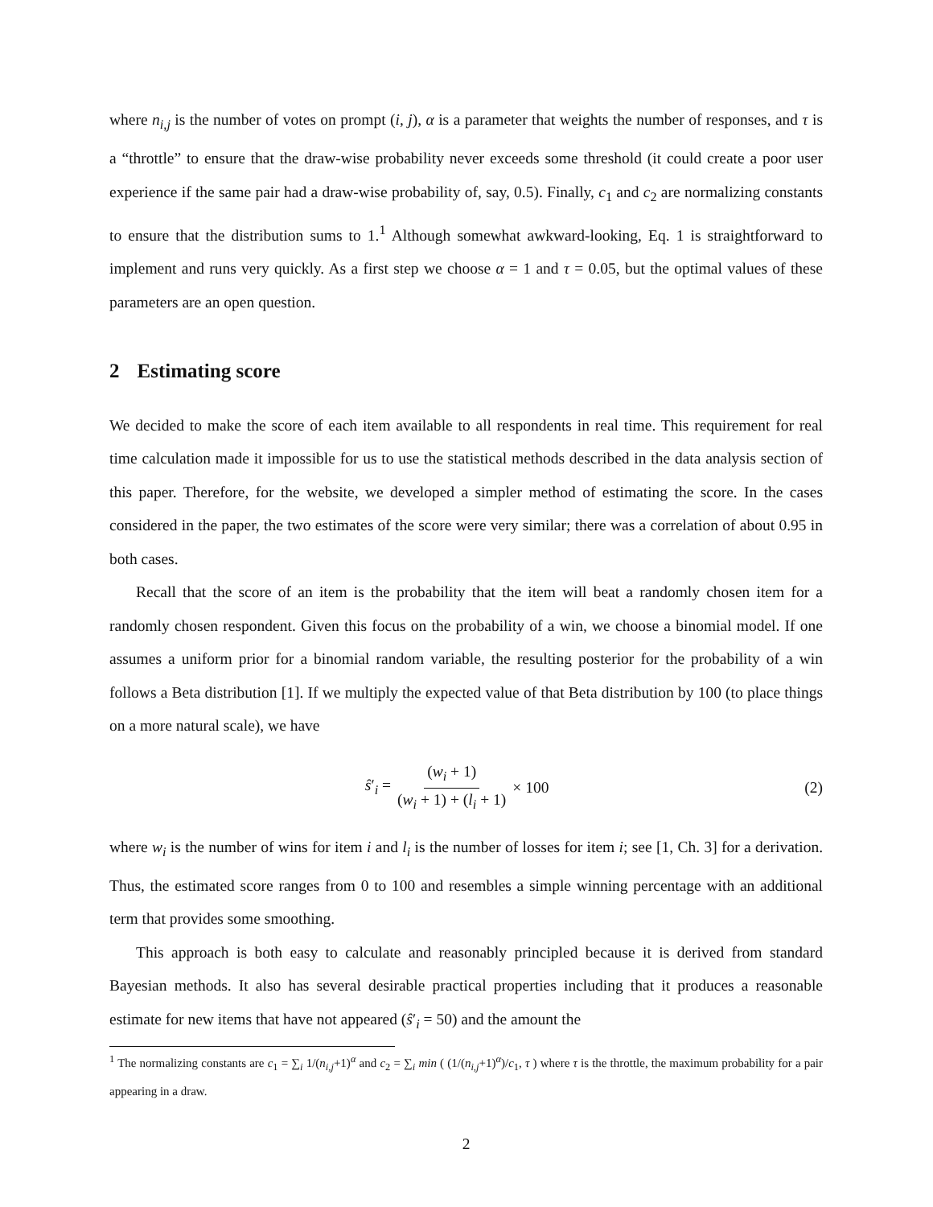where n<sub>i,j</sub> is the number of votes on prompt (i, j), α is a parameter that weights the number of responses, and τ is a “throttle” to ensure that the draw-wise probability never exceeds some threshold (it could create a poor user experience if the same pair had a draw-wise probability of, say, 0.5). Finally, c<sub>1</sub> and c<sub>2</sub> are normalizing constants to ensure that the distribution sums to 1.<sup>1</sup> Although somewhat awkward-looking, Eq. 1 is straightforward to implement and runs very quickly. As a first step we choose α = 1 and τ = 0.05, but the optimal values of these parameters are an open question.
2 Estimating score
We decided to make the score of each item available to all respondents in real time. This requirement for real time calculation made it impossible for us to use the statistical methods described in the data analysis section of this paper. Therefore, for the website, we developed a simpler method of estimating the score. In the cases considered in the paper, the two estimates of the score were very similar; there was a correlation of about 0.95 in both cases.
Recall that the score of an item is the probability that the item will beat a randomly chosen item for a randomly chosen respondent. Given this focus on the probability of a win, we choose a binomial model. If one assumes a uniform prior for a binomial random variable, the resulting posterior for the probability of a win follows a Beta distribution [1]. If we multiply the expected value of that Beta distribution by 100 (to place things on a more natural scale), we have
ŝ′<sub>i</sub> = (w<sub>i</sub> + 1) (w<sub>i</sub> + 1) + (l<sub>i</sub> + 1) × 100
(2)
where w<sub>i</sub> is the number of wins for item i and l<sub>i</sub> is the number of losses for item i; see [1, Ch. 3] for a derivation. Thus, the estimated score ranges from 0 to 100 and resembles a simple winning percentage with an additional term that provides some smoothing.
This approach is both easy to calculate and reasonably principled because it is derived from standard Bayesian methods. It also has several desirable practical properties including that it produces a reasonable estimate for new items that have not appeared (ŝ′<sub>i</sub> = 50) and the amount the
<sup>1</sup> The normalizing constants are c<sub>1</sub> = ∑<sub>i</sub> 1/(n<sub>i,j</sub>+1)<sup>α</sup> and c<sub>2</sub> = ∑<sub>i</sub> min ( (1/(n<sub>i,j</sub>+1)<sup>α</sup>)/c<sub>1</sub>, τ ) where τ is the throttle, the maximum probability for a pair appearing in a draw.
2